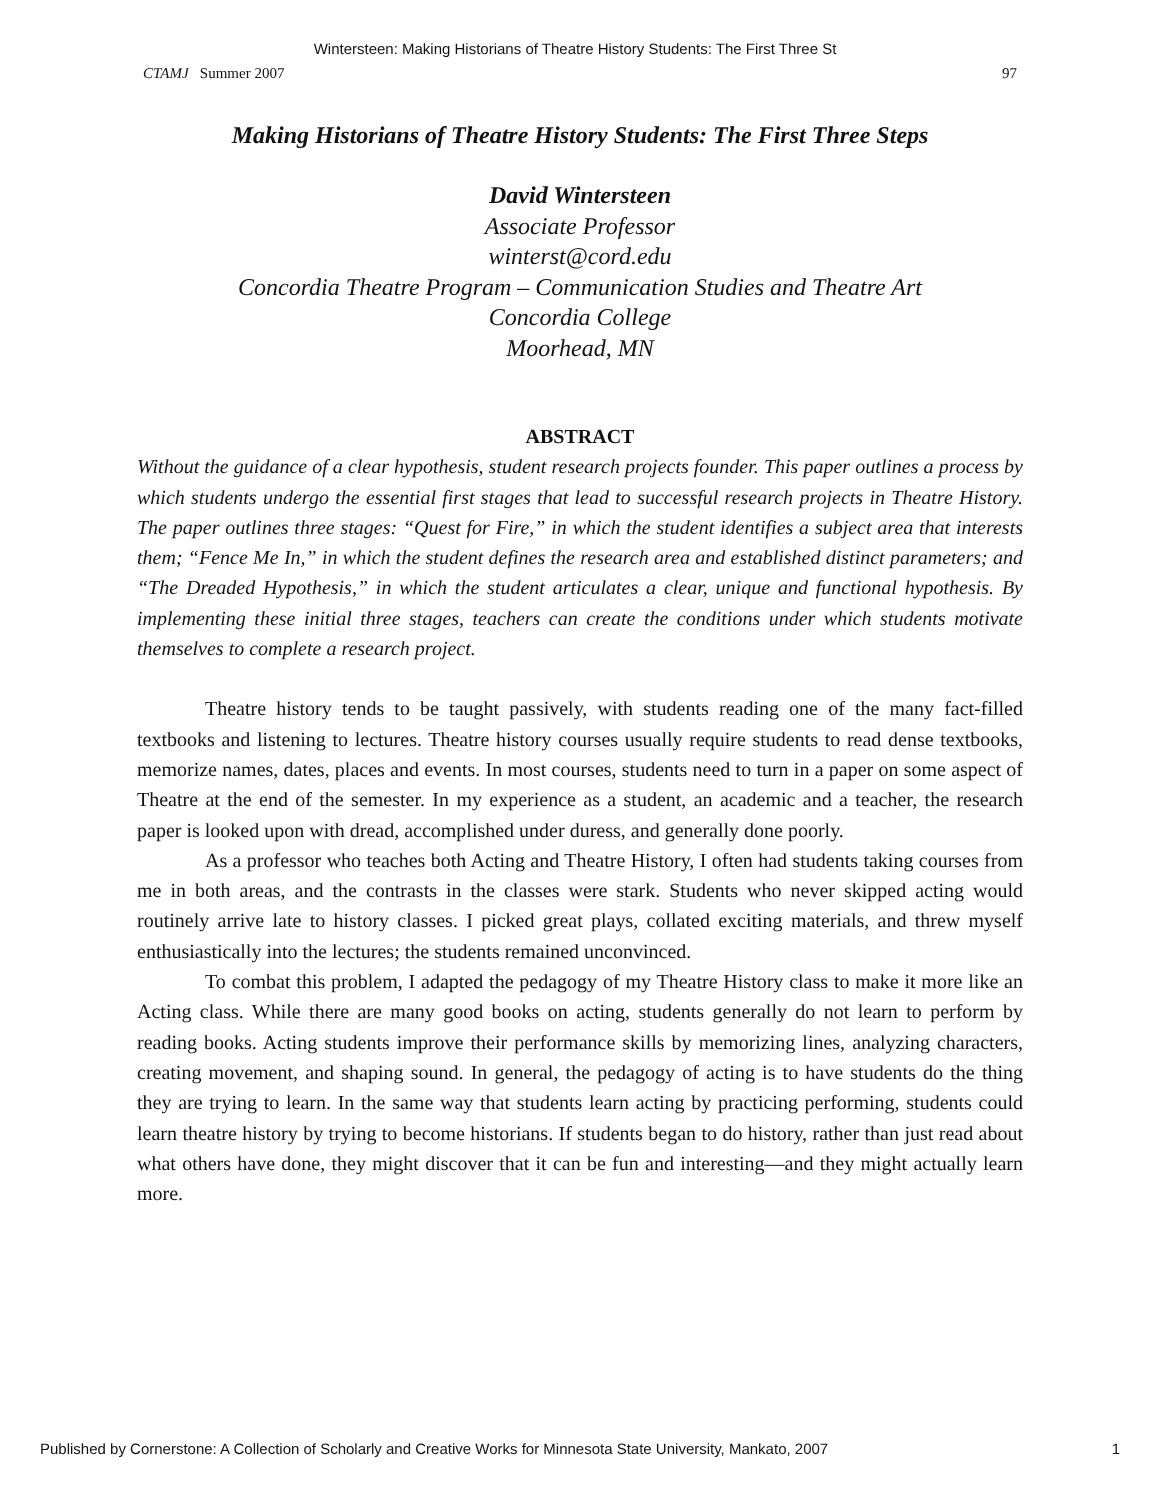Wintersteen: Making Historians of Theatre History Students: The First Three St
CTAMJ Summer 2007 97
Making Historians of Theatre History Students: The First Three Steps
David Wintersteen
Associate Professor
winterst@cord.edu
Concordia Theatre Program – Communication Studies and Theatre Art
Concordia College
Moorhead, MN
ABSTRACT
Without the guidance of a clear hypothesis, student research projects founder. This paper outlines a process by which students undergo the essential first stages that lead to successful research projects in Theatre History. The paper outlines three stages: “Quest for Fire,” in which the student identifies a subject area that interests them; “Fence Me In,” in which the student defines the research area and established distinct parameters; and “The Dreaded Hypothesis,” in which the student articulates a clear, unique and functional hypothesis. By implementing these initial three stages, teachers can create the conditions under which students motivate themselves to complete a research project.
Theatre history tends to be taught passively, with students reading one of the many fact-filled textbooks and listening to lectures. Theatre history courses usually require students to read dense textbooks, memorize names, dates, places and events. In most courses, students need to turn in a paper on some aspect of Theatre at the end of the semester. In my experience as a student, an academic and a teacher, the research paper is looked upon with dread, accomplished under duress, and generally done poorly.
As a professor who teaches both Acting and Theatre History, I often had students taking courses from me in both areas, and the contrasts in the classes were stark. Students who never skipped acting would routinely arrive late to history classes. I picked great plays, collated exciting materials, and threw myself enthusiastically into the lectures; the students remained unconvinced.
To combat this problem, I adapted the pedagogy of my Theatre History class to make it more like an Acting class. While there are many good books on acting, students generally do not learn to perform by reading books. Acting students improve their performance skills by memorizing lines, analyzing characters, creating movement, and shaping sound. In general, the pedagogy of acting is to have students do the thing they are trying to learn. In the same way that students learn acting by practicing performing, students could learn theatre history by trying to become historians. If students began to do history, rather than just read about what others have done, they might discover that it can be fun and interesting—and they might actually learn more.
Published by Cornerstone: A Collection of Scholarly and Creative Works for Minnesota State University, Mankato, 2007 1